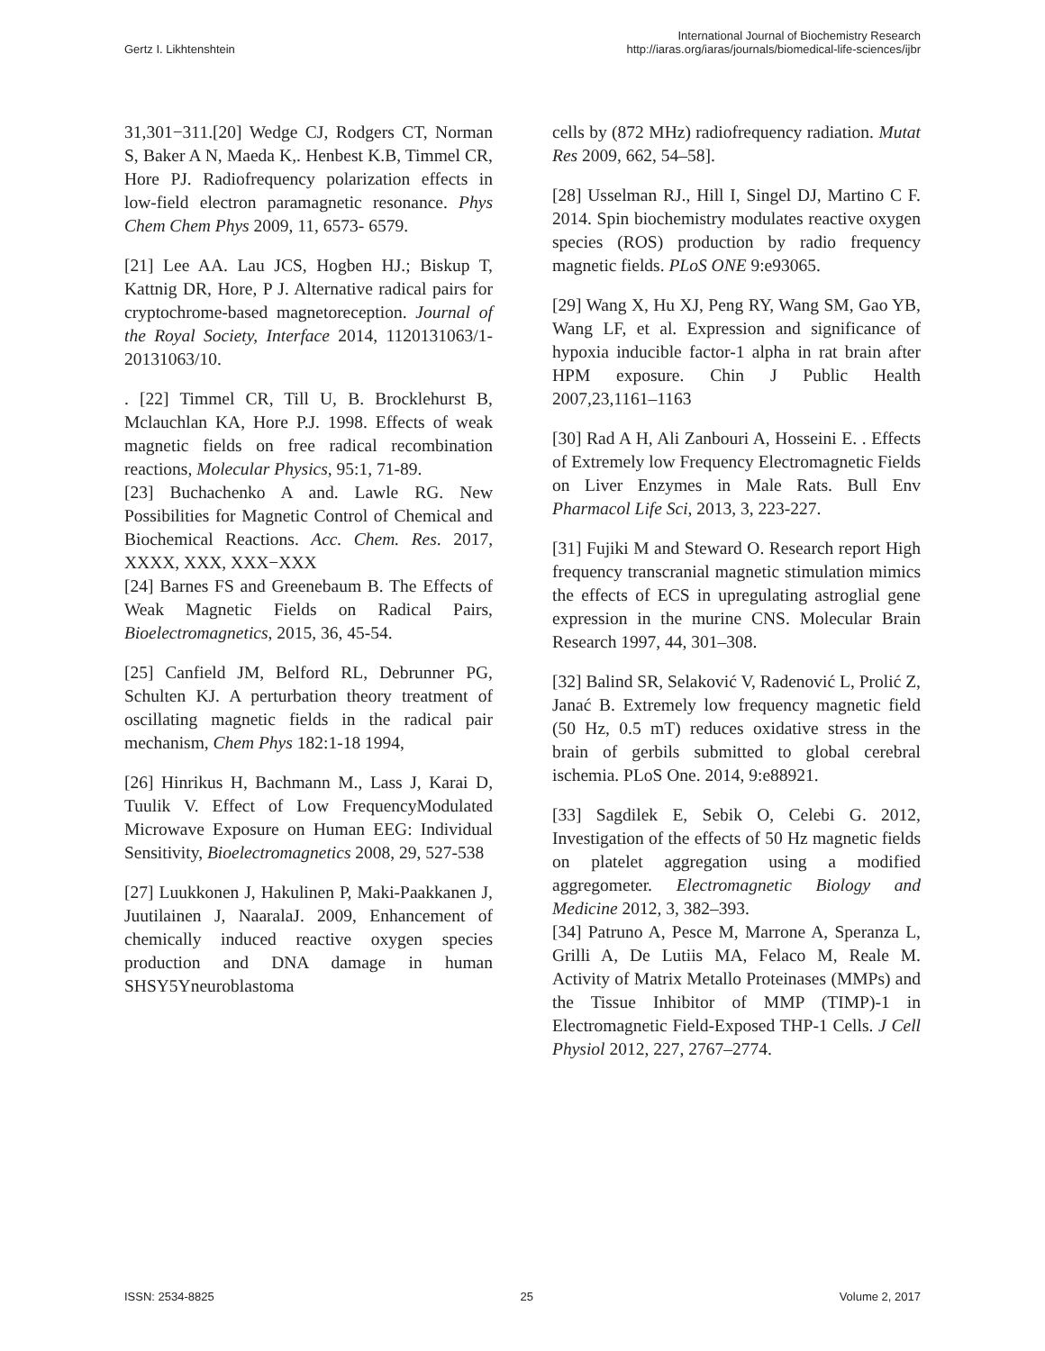Gertz I. Likhtenshtein
International Journal of Biochemistry Research
http://iaras.org/iaras/journals/biomedical-life-sciences/ijbr
31,301−311.[20] Wedge CJ, Rodgers CT, Norman S, Baker A N, Maeda K,. Henbest K.B, Timmel CR, Hore PJ. Radiofrequency polarization effects in low-field electron paramagnetic resonance. Phys Chem Chem Phys 2009, 11, 6573- 6579.
[21] Lee AA. Lau JCS, Hogben HJ.; Biskup T, Kattnig DR, Hore, P J. Alternative radical pairs for cryptochrome-based magnetoreception. Journal of the Royal Society, Interface 2014, 1120131063/1-20131063/10.
. [22] Timmel CR, Till U, B. Brocklehurst B, Mclauchlan KA, Hore P.J. 1998. Effects of weak magnetic fields on free radical recombination reactions, Molecular Physics, 95:1, 71-89.
[23] Buchachenko A and. Lawle RG. New Possibilities for Magnetic Control of Chemical and Biochemical Reactions. Acc. Chem. Res. 2017, XXXX, XXX, XXX−XXX
[24] Barnes FS and Greenebaum B. The Effects of Weak Magnetic Fields on Radical Pairs, Bioelectromagnetics, 2015, 36, 45-54.
[25] Canfield JM, Belford RL, Debrunner PG, Schulten KJ. A perturbation theory treatment of oscillating magnetic fields in the radical pair mechanism, Chem Phys 182:1-18 1994,
[26] Hinrikus H, Bachmann M., Lass J, Karai D, Tuulik V. Effect of Low FrequencyModulated Microwave Exposure on Human EEG: Individual Sensitivity, Bioelectromagnetics 2008, 29, 527-538
[27] Luukkonen J, Hakulinen P, Maki-Paakkanen J, Juutilainen J, NaaralaJ. 2009, Enhancement of chemically induced reactive oxygen species production and DNA damage in human SHSY5Yneuroblastoma
cells by (872 MHz) radiofrequency radiation. Mutat Res 2009, 662, 54–58].
[28] Usselman RJ., Hill I, Singel DJ, Martino C F. 2014. Spin biochemistry modulates reactive oxygen species (ROS) production by radio frequency magnetic fields. PLoS ONE 9:e93065.
[29] Wang X, Hu XJ, Peng RY, Wang SM, Gao YB, Wang LF, et al. Expression and significance of hypoxia inducible factor-1 alpha in rat brain after HPM exposure. Chin J Public Health 2007,23,1161–1163
[30] Rad A H, Ali Zanbouri A, Hosseini E. . Effects of Extremely low Frequency Electromagnetic Fields on Liver Enzymes in Male Rats. Bull Env Pharmacol Life Sci, 2013, 3, 223-227.
[31] Fujiki M and Steward O. Research report High frequency transcranial magnetic stimulation mimics the effects of ECS in upregulating astroglial gene expression in the murine CNS. Molecular Brain Research 1997, 44, 301–308.
[32] Balind SR, Selaković V, Radenović L, Prolić Z, Janać B. Extremely low frequency magnetic field (50 Hz, 0.5 mT) reduces oxidative stress in the brain of gerbils submitted to global cerebral ischemia. PLoS One. 2014, 9:e88921.
[33] Sagdilek E, Sebik O, Celebi G. 2012, Investigation of the effects of 50 Hz magnetic fields on platelet aggregation using a modified aggregometer. Electromagnetic Biology and Medicine 2012, 3, 382–393.
[34] Patruno A, Pesce M, Marrone A, Speranza L, Grilli A, De Lutiis MA, Felaco M, Reale M. Activity of Matrix Metallo Proteinases (MMPs) and the Tissue Inhibitor of MMP (TIMP)-1 in Electromagnetic Field-Exposed THP-1 Cells. J Cell Physiol 2012, 227, 2767–2774.
ISSN: 2534-8825 25 Volume 2, 2017